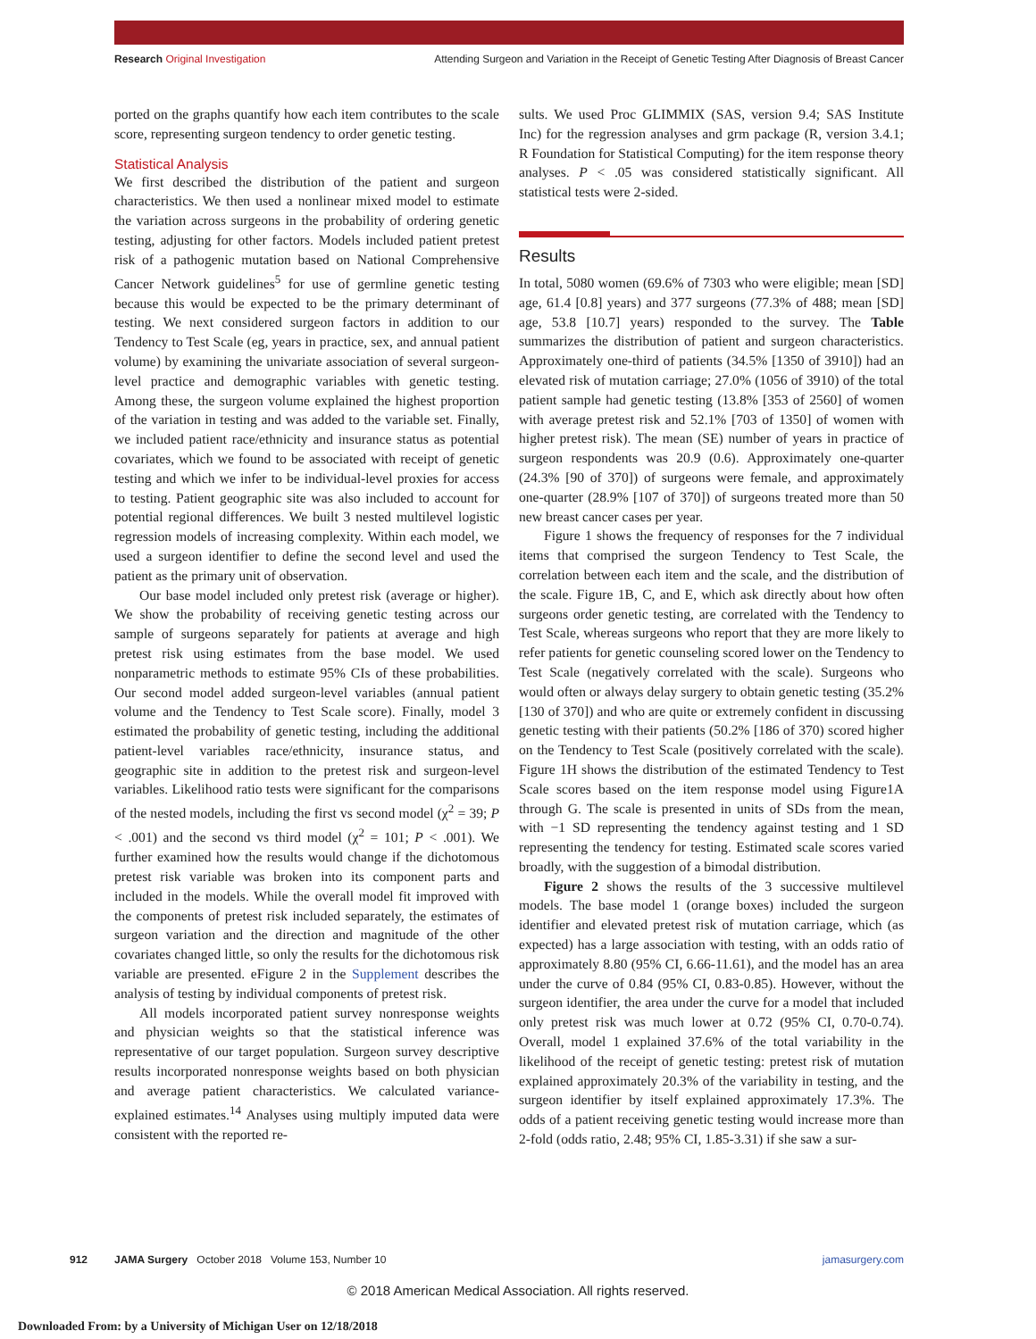Research Original Investigation Attending Surgeon and Variation in the Receipt of Genetic Testing After Diagnosis of Breast Cancer
ported on the graphs quantify how each item contributes to the scale score, representing surgeon tendency to order genetic testing.
Statistical Analysis
We first described the distribution of the patient and surgeon characteristics. We then used a nonlinear mixed model to estimate the variation across surgeons in the probability of ordering genetic testing, adjusting for other factors. Models included patient pretest risk of a pathogenic mutation based on National Comprehensive Cancer Network guidelines<sup>5</sup> for use of germline genetic testing because this would be expected to be the primary determinant of testing. We next considered surgeon factors in addition to our Tendency to Test Scale (eg, years in practice, sex, and annual patient volume) by examining the univariate association of several surgeon-level practice and demographic variables with genetic testing. Among these, the surgeon volume explained the highest proportion of the variation in testing and was added to the variable set. Finally, we included patient race/ethnicity and insurance status as potential covariates, which we found to be associated with receipt of genetic testing and which we infer to be individual-level proxies for access to testing. Patient geographic site was also included to account for potential regional differences. We built 3 nested multilevel logistic regression models of increasing complexity. Within each model, we used a surgeon identifier to define the second level and used the patient as the primary unit of observation.
Our base model included only pretest risk (average or higher). We show the probability of receiving genetic testing across our sample of surgeons separately for patients at average and high pretest risk using estimates from the base model. We used nonparametric methods to estimate 95% CIs of these probabilities. Our second model added surgeon-level variables (annual patient volume and the Tendency to Test Scale score). Finally, model 3 estimated the probability of genetic testing, including the additional patient-level variables race/ethnicity, insurance status, and geographic site in addition to the pretest risk and surgeon-level variables. Likelihood ratio tests were significant for the comparisons of the nested models, including the first vs second model (χ<sup>2</sup> = 39; P < .001) and the second vs third model (χ<sup>2</sup> = 101; P < .001). We further examined how the results would change if the dichotomous pretest risk variable was broken into its component parts and included in the models. While the overall model fit improved with the components of pretest risk included separately, the estimates of surgeon variation and the direction and magnitude of the other covariates changed little, so only the results for the dichotomous risk variable are presented. eFigure 2 in the Supplement describes the analysis of testing by individual components of pretest risk.
All models incorporated patient survey nonresponse weights and physician weights so that the statistical inference was representative of our target population. Surgeon survey descriptive results incorporated nonresponse weights based on both physician and average patient characteristics. We calculated variance-explained estimates.<sup>14</sup> Analyses using multiply imputed data were consistent with the reported re-
sults. We used Proc GLIMMIX (SAS, version 9.4; SAS Institute Inc) for the regression analyses and grm package (R, version 3.4.1; R Foundation for Statistical Computing) for the item response theory analyses. P < .05 was considered statistically significant. All statistical tests were 2-sided.
Results
In total, 5080 women (69.6% of 7303 who were eligible; mean [SD] age, 61.4 [0.8] years) and 377 surgeons (77.3% of 488; mean [SD] age, 53.8 [10.7] years) responded to the survey. The Table summarizes the distribution of patient and surgeon characteristics. Approximately one-third of patients (34.5% [1350 of 3910]) had an elevated risk of mutation carriage; 27.0% (1056 of 3910) of the total patient sample had genetic testing (13.8% [353 of 2560] of women with average pretest risk and 52.1% [703 of 1350] of women with higher pretest risk). The mean (SE) number of years in practice of surgeon respondents was 20.9 (0.6). Approximately one-quarter (24.3% [90 of 370]) of surgeons were female, and approximately one-quarter (28.9% [107 of 370]) of surgeons treated more than 50 new breast cancer cases per year.
Figure 1 shows the frequency of responses for the 7 individual items that comprised the surgeon Tendency to Test Scale, the correlation between each item and the scale, and the distribution of the scale. Figure 1B, C, and E, which ask directly about how often surgeons order genetic testing, are correlated with the Tendency to Test Scale, whereas surgeons who report that they are more likely to refer patients for genetic counseling scored lower on the Tendency to Test Scale (negatively correlated with the scale). Surgeons who would often or always delay surgery to obtain genetic testing (35.2% [130 of 370]) and who are quite or extremely confident in discussing genetic testing with their patients (50.2% [186 of 370) scored higher on the Tendency to Test Scale (positively correlated with the scale). Figure 1H shows the distribution of the estimated Tendency to Test Scale scores based on the item response model using Figure1A through G. The scale is presented in units of SDs from the mean, with −1 SD representing the tendency against testing and 1 SD representing the tendency for testing. Estimated scale scores varied broadly, with the suggestion of a bimodal distribution.
Figure 2 shows the results of the 3 successive multilevel models. The base model 1 (orange boxes) included the surgeon identifier and elevated pretest risk of mutation carriage, which (as expected) has a large association with testing, with an odds ratio of approximately 8.80 (95% CI, 6.66-11.61), and the model has an area under the curve of 0.84 (95% CI, 0.83-0.85). However, without the surgeon identifier, the area under the curve for a model that included only pretest risk was much lower at 0.72 (95% CI, 0.70-0.74). Overall, model 1 explained 37.6% of the total variability in the likelihood of the receipt of genetic testing: pretest risk of mutation explained approximately 20.3% of the variability in testing, and the surgeon identifier by itself explained approximately 17.3%. The odds of a patient receiving genetic testing would increase more than 2-fold (odds ratio, 2.48; 95% CI, 1.85-3.31) if she saw a sur-
912 JAMA Surgery October 2018 Volume 153, Number 10 jamasurgery.com
© 2018 American Medical Association. All rights reserved.
Downloaded From: by a University of Michigan User on 12/18/2018